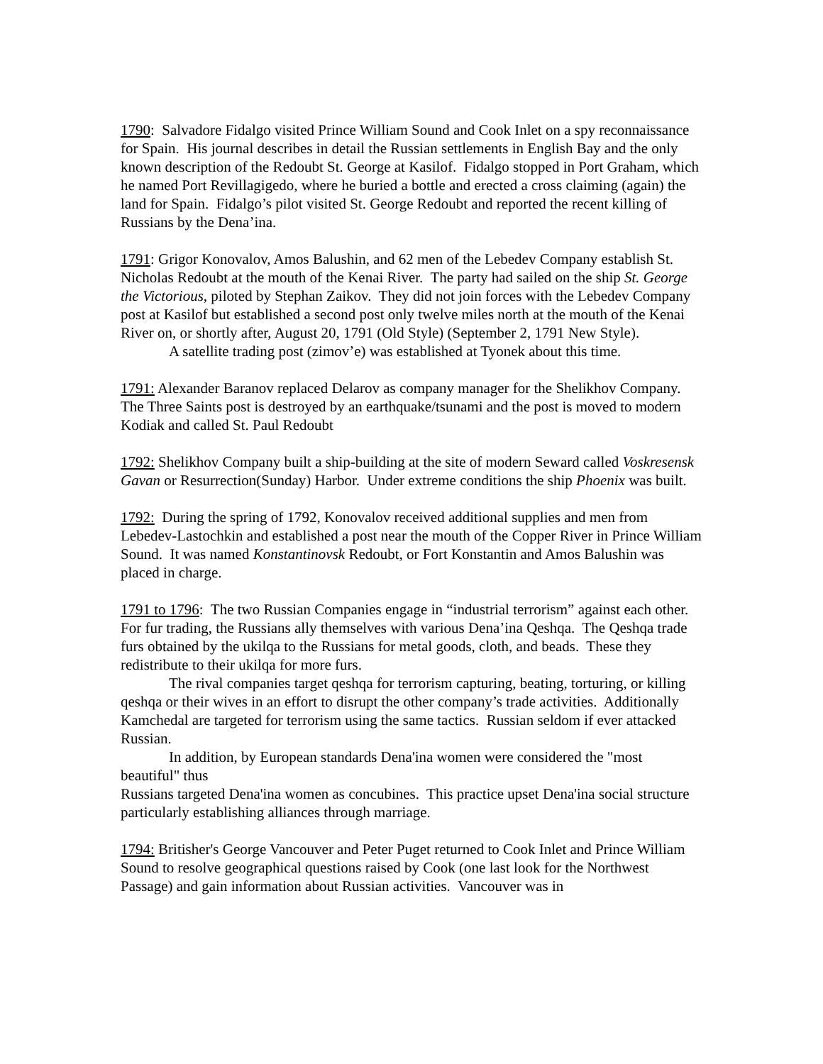1790: Salvadore Fidalgo visited Prince William Sound and Cook Inlet on a spy reconnaissance for Spain. His journal describes in detail the Russian settlements in English Bay and the only known description of the Redoubt St. George at Kasilof. Fidalgo stopped in Port Graham, which he named Port Revillagigedo, where he buried a bottle and erected a cross claiming (again) the land for Spain. Fidalgo’s pilot visited St. George Redoubt and reported the recent killing of Russians by the Dena’ina.
1791: Grigor Konovalov, Amos Balushin, and 62 men of the Lebedev Company establish St. Nicholas Redoubt at the mouth of the Kenai River. The party had sailed on the ship St. George the Victorious, piloted by Stephan Zaikov. They did not join forces with the Lebedev Company post at Kasilof but established a second post only twelve miles north at the mouth of the Kenai River on, or shortly after, August 20, 1791 (Old Style) (September 2, 1791 New Style).
A satellite trading post (zimov’e) was established at Tyonek about this time.
1791: Alexander Baranov replaced Delarov as company manager for the Shelikhov Company. The Three Saints post is destroyed by an earthquake/tsunami and the post is moved to modern Kodiak and called St. Paul Redoubt
1792: Shelikhov Company built a ship-building at the site of modern Seward called Voskresensk Gavan or Resurrection(Sunday) Harbor. Under extreme conditions the ship Phoenix was built.
1792: During the spring of 1792, Konovalov received additional supplies and men from Lebedev-Lastochkin and established a post near the mouth of the Copper River in Prince William Sound. It was named Konstantinovsk Redoubt, or Fort Konstantin and Amos Balushin was placed in charge.
1791 to 1796: The two Russian Companies engage in “industrial terrorism” against each other. For fur trading, the Russians ally themselves with various Dena’ina Qeshqa. The Qeshqa trade furs obtained by the ukilqa to the Russians for metal goods, cloth, and beads. These they redistribute to their ukilqa for more furs.
The rival companies target qeshqa for terrorism capturing, beating, torturing, or killing qeshqa or their wives in an effort to disrupt the other company’s trade activities. Additionally Kamchedal are targeted for terrorism using the same tactics. Russian seldom if ever attacked Russian.
In addition, by European standards Dena'ina women were considered the "most beautiful" thus
Russians targeted Dena'ina women as concubines. This practice upset Dena'ina social structure particularly establishing alliances through marriage.
1794: Britisher's George Vancouver and Peter Puget returned to Cook Inlet and Prince William Sound to resolve geographical questions raised by Cook (one last look for the Northwest Passage) and gain information about Russian activities. Vancouver was in